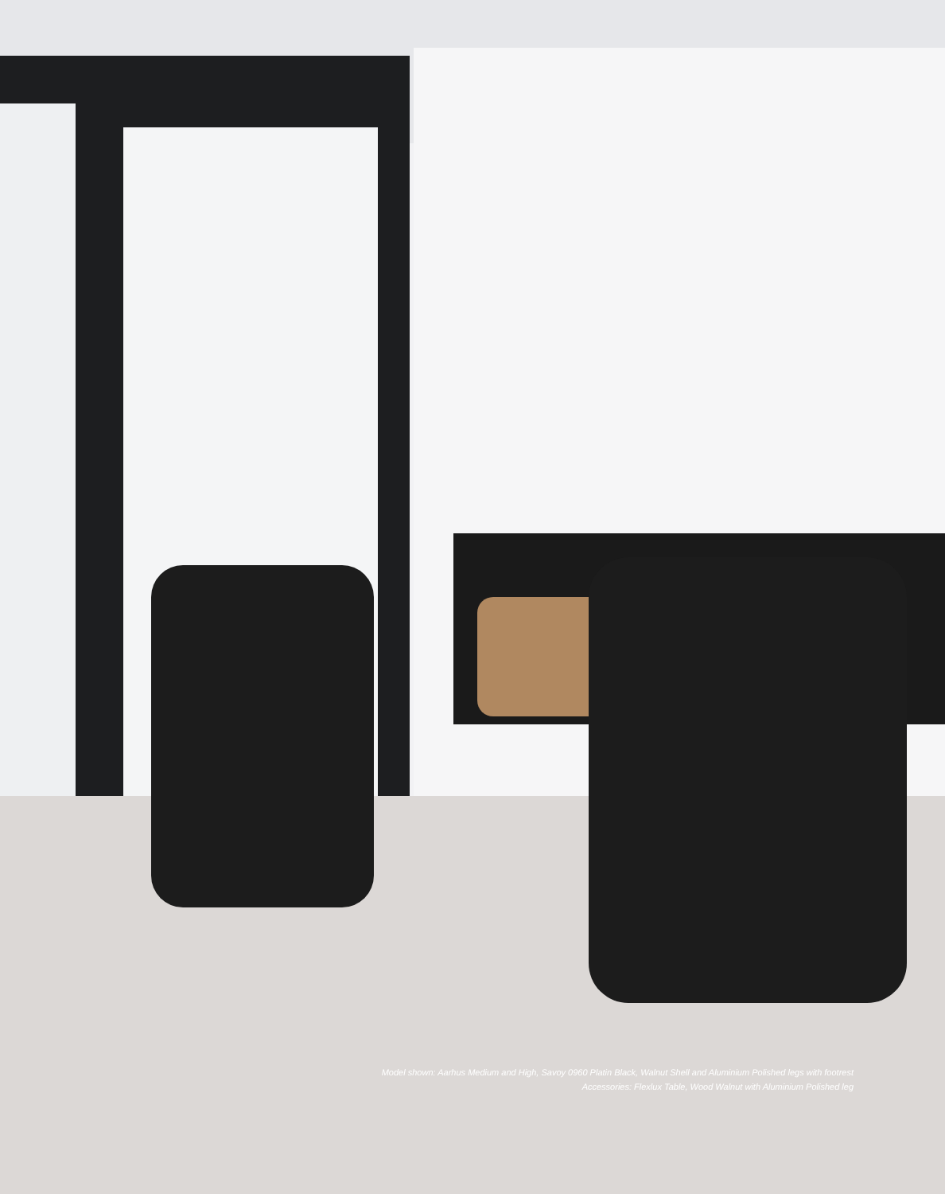Model shown: Aarhus Medium and High, Savoy 0960 Platin Black, Walnut Shell and Aluminium Polished legs with footrest
Accessories: Flexlux Table, Wood Walnut with Aluminium Polished leg